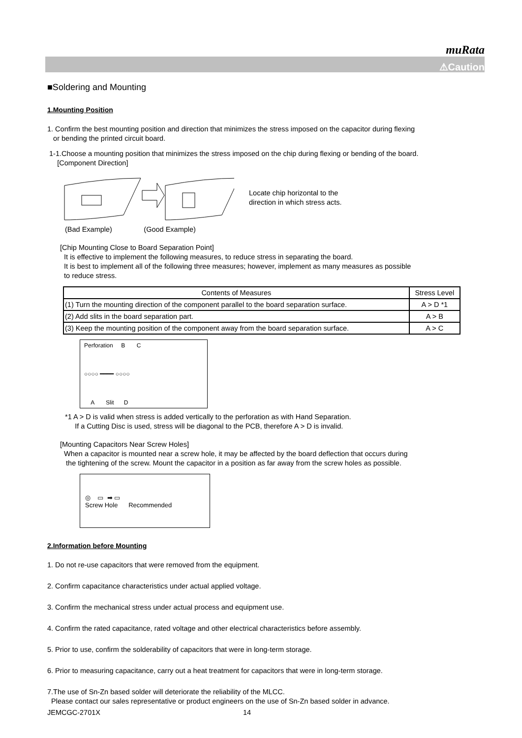muRata
⚠Caution
■Soldering and Mounting
1.Mounting Position
1. Confirm the best mounting position and direction that minimizes the stress imposed on the capacitor during flexing
or bending the printed circuit board.
1-1.Choose a mounting position that minimizes the stress imposed on the chip during flexing or bending of the board.
[Component Direction]
Locate chip horizontal to the
direction in which stress acts.
(Bad Example) (Good Example)
[Chip Mounting Close to Board Separation Point]
It is effective to implement the following measures, to reduce stress in separating the board.
It is best to implement all of the following three measures; however, implement as many measures as possible
to reduce stress.
| Contents of Measures | Stress Level |
| --- | --- |
| (1) Turn the mounting direction of the component parallel to the board separation surface. | A > D *1 |
| (2) Add slits in the board separation part. | A > B |
| (3) Keep the mounting position of the component away from the board separation surface. | A > C |
Perforation B C
○○○○ ━━━━ ○○○○
A Slit D
*1 A > D is valid when stress is added vertically to the perforation as with Hand Separation.
If a Cutting Disc is used, stress will be diagonal to the PCB, therefore A > D is invalid.
[Mounting Capacitors Near Screw Holes]
When a capacitor is mounted near a screw hole, it may be affected by the board deflection that occurs during
the tightening of the screw. Mount the capacitor in a position as far away from the screw holes as possible.
◎ ▭ ➡ ▭
Screw Hole Recommended
2.Information before Mounting
1. Do not re-use capacitors that were removed from the equipment.
2. Confirm capacitance characteristics under actual applied voltage.
3. Confirm the mechanical stress under actual process and equipment use.
4. Confirm the rated capacitance, rated voltage and other electrical characteristics before assembly.
5. Prior to use, confirm the solderability of capacitors that were in long-term storage.
6. Prior to measuring capacitance, carry out a heat treatment for capacitors that were in long-term storage.
7.The use of Sn-Zn based solder will deteriorate the reliability of the MLCC.
Please contact our sales representative or product engineers on the use of Sn-Zn based solder in advance.
JEMCGC-2701X 14